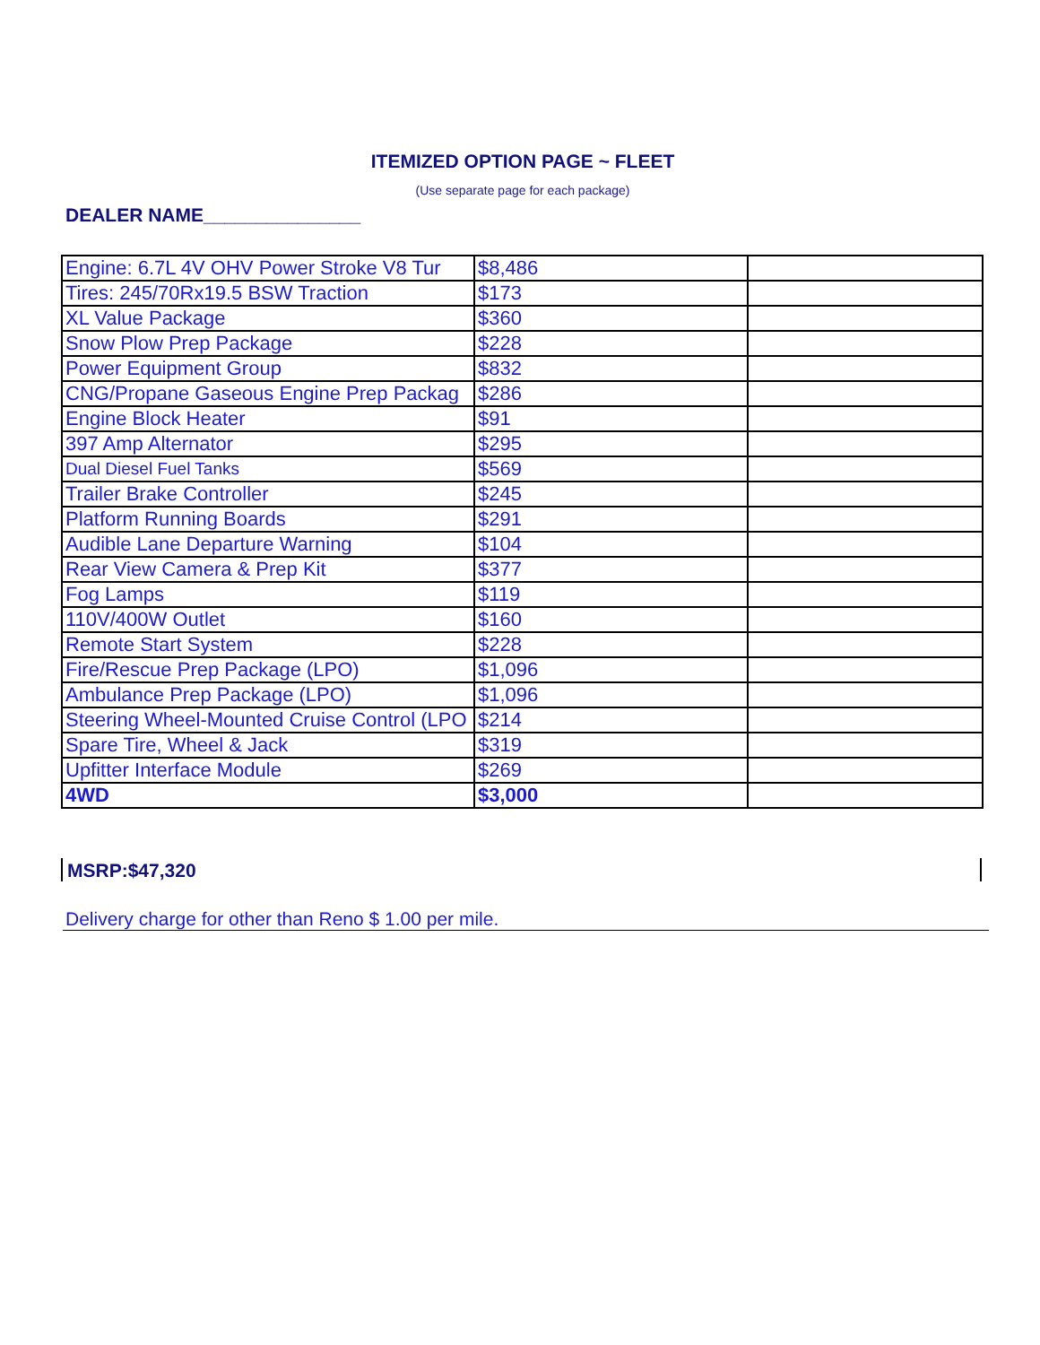ITEMIZED OPTION PAGE ~ FLEET
(Use separate page for each package)
DEALER NAME_______________
| Engine: 6.7L 4V OHV Power Stroke V8 Tur | $8,486 | |
| Tires: 245/70Rx19.5 BSW Traction | $173 | |
| XL Value Package | $360 | |
| Snow Plow Prep Package | $228 | |
| Power Equipment Group | $832 | |
| CNG/Propane Gaseous Engine Prep Packag | $286 | |
| Engine Block Heater | $91 | |
| 397 Amp Alternator | $295 | |
| Dual Diesel Fuel Tanks | $569 | |
| Trailer Brake Controller | $245 | |
| Platform Running Boards | $291 | |
| Audible Lane Departure Warning | $104 | |
| Rear View Camera & Prep Kit | $377 | |
| Fog Lamps | $119 | |
| 110V/400W Outlet | $160 | |
| Remote Start System | $228 | |
| Fire/Rescue Prep Package (LPO) | $1,096 | |
| Ambulance Prep Package (LPO) | $1,096 | |
| Steering Wheel-Mounted Cruise Control (LPO | $214 | |
| Spare Tire, Wheel & Jack | $319 | |
| Upfitter Interface Module | $269 | |
| 4WD | $3,000 | |
MSRP:$47,320
Delivery charge for other than Reno $ 1.00 per mile.